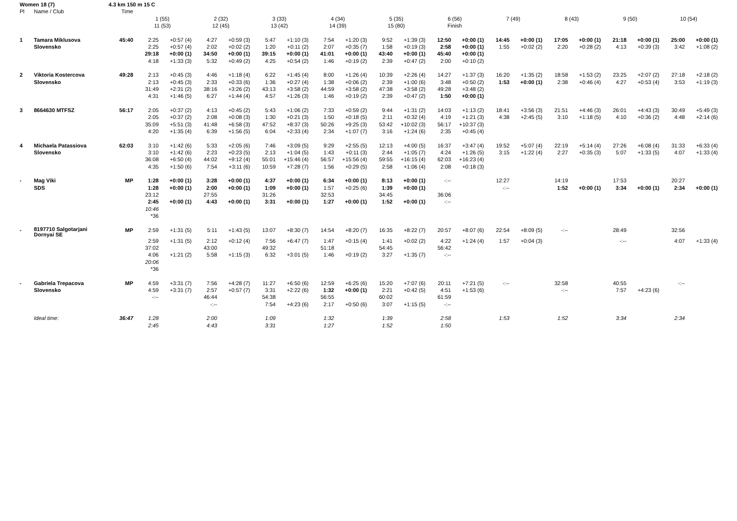| Women 18 (7) | | 4.3 km 150 m 15 C | | | | | | | | | | | | | | | | | | | | |
| Pl | Name / Club | Time | | | | | | | | | | | | | | | | | | | | |
| | | | 1 (55) | | 2 (32) | | 3 (33) | | 4 (34) | | 5 (35) | | 6 (56) | | 7 (49) | | 8 (43) | | 9 (50) | | 10 (54) | |
| | | | 11 (53) | | 12 (45) | | 13 (42) | | 14 (39) | | 15 (80) | | Finish | | | | | | | | | |
| 1 | Tamara Miklusova | 45:40 | 2:25 | +0:57 (4) | 4:27 | +0:59 (3) | 5:47 | +1:10 (3) | 7:54 | +1:20 (3) | 9:52 | +1:39 (3) | 12:50 | +0:00 (1) | 14:45 | +0:00 (1) | 17:05 | +0:00 (1) | 21:18 | +0:00 (1) | 25:00 | +0:00 (1) |
| | Slovensko | | 2:25 | +0:57 (4) | 2:02 | +0:02 (2) | 1:20 | +0:11 (2) | 2:07 | +0:35 (7) | 1:58 | +0:19 (3) | 2:58 | +0:00 (1) | 1:55 | +0:02 (2) | 2:20 | +0:28 (2) | 4:13 | +0:39 (3) | 3:42 | +1:08 (2) |
| | | | 29:18 | +0:00 (1) | 34:50 | +0:00 (1) | 39:15 | +0:00 (1) | 41:01 | +0:00 (1) | 43:40 | +0:00 (1) | 45:40 | +0:00 (1) | | | | | | | | |
| | | | 4:18 | +1:33 (3) | 5:32 | +0:49 (2) | 4:25 | +0:54 (2) | 1:46 | +0:19 (2) | 2:39 | +0:47 (2) | 2:00 | +0:10 (2) | | | | | | | | |
| 2 | Viktoria Kostercova | 49:28 | 2:13 | +0:45 (3) | 4:46 | +1:18 (4) | 6:22 | +1:45 (4) | 8:00 | +1:26 (4) | 10:39 | +2:26 (4) | 14:27 | +1:37 (3) | 16:20 | +1:35 (2) | 18:58 | +1:53 (2) | 23:25 | +2:07 (2) | 27:18 | +2:18 (2) |
| | Slovensko | | 2:13 | +0:45 (3) | 2:33 | +0:33 (6) | 1:36 | +0:27 (4) | 1:38 | +0:06 (2) | 2:39 | +1:00 (6) | 3:48 | +0:50 (2) | 1:53 | +0:00 (1) | 2:38 | +0:46 (4) | 4:27 | +0:53 (4) | 3:53 | +1:19 (3) |
| | | | 31:49 | +2:31 (2) | 38:16 | +3:26 (2) | 43:13 | +3:58 (2) | 44:59 | +3:58 (2) | 47:38 | +3:58 (2) | 49:28 | +3:48 (2) | | | | | | | | |
| | | | 4:31 | +1:46 (5) | 6:27 | +1:44 (4) | 4:57 | +1:26 (3) | 1:46 | +0:19 (2) | 2:39 | +0:47 (2) | 1:50 | +0:00 (1) | | | | | | | | |
| 3 | 8664630 MTFSZ | 56:17 | 2:05 | +0:37 (2) | 4:13 | +0:45 (2) | 5:43 | +1:06 (2) | 7:33 | +0:59 (2) | 9:44 | +1:31 (2) | 14:03 | +1:13 (2) | 18:41 | +3:56 (3) | 21:51 | +4:46 (3) | 26:01 | +4:43 (3) | 30:49 | +5:49 (3) |
| | | | 2:05 | +0:37 (2) | 2:08 | +0:08 (3) | 1:30 | +0:21 (3) | 1:50 | +0:18 (5) | 2:11 | +0:32 (4) | 4:19 | +1:21 (3) | 4:38 | +2:45 (5) | 3:10 | +1:18 (5) | 4:10 | +0:36 (2) | 4:48 | +2:14 (6) |
| | | | 35:09 | +5:51 (3) | 41:48 | +6:58 (3) | 47:52 | +8:37 (3) | 50:26 | +9:25 (3) | 53:42 | +10:02 (3) | 56:17 | +10:37 (3) | | | | | | | | |
| | | | 4:20 | +1:35 (4) | 6:39 | +1:56 (5) | 6:04 | +2:33 (4) | 2:34 | +1:07 (7) | 3:16 | +1:24 (6) | 2:35 | +0:45 (4) | | | | | | | | |
| 4 | Michaela Patassiova | 62:03 | 3:10 | +1:42 (6) | 5:33 | +2:05 (6) | 7:46 | +3:09 (5) | 9:29 | +2:55 (5) | 12:13 | +4:00 (5) | 16:37 | +3:47 (4) | 19:52 | +5:07 (4) | 22:19 | +5:14 (4) | 27:26 | +6:08 (4) | 31:33 | +6:33 (4) |
| | Slovensko | | 3:10 | +1:42 (6) | 2:23 | +0:23 (5) | 2:13 | +1:04 (5) | 1:43 | +0:11 (3) | 2:44 | +1:05 (7) | 4:24 | +1:26 (5) | 3:15 | +1:22 (4) | 2:27 | +0:35 (3) | 5:07 | +1:33 (5) | 4:07 | +1:33 (4) |
| | | | 36:08 | +6:50 (4) | 44:02 | +9:12 (4) | 55:01 | +15:46 (4) | 56:57 | +15:56 (4) | 59:55 | +16:15 (4) | 62:03 | +16:23 (4) | | | | | | | | |
| | | | 4:35 | +1:50 (6) | 7:54 | +3:11 (6) | 10:59 | +7:28 (7) | 1:56 | +0:29 (5) | 2:58 | +1:06 (4) | 2:08 | +0:18 (3) | | | | | | | | |
| - | Mag Viki | MP | 1:28 | +0:00 (1) | 3:28 | +0:00 (1) | 4:37 | +0:00 (1) | 6:34 | +0:00 (1) | 8:13 | +0:00 (1) | -:-- | | 12:27 | | 14:19 | | 17:53 | | 20:27 | |
| | SDS | | 1:28 | +0:00 (1) | 2:00 | +0:00 (1) | 1:09 | +0:00 (1) | 1:57 | +0:25 (6) | 1:39 | +0:00 (1) | | | -:-- | | 1:52 | +0:00 (1) | 3:34 | +0:00 (1) | 2:34 | +0:00 (1) |
| | | | 23:12 | | 27:55 | | 31:26 | | 32:53 | | 34:45 | | 36:06 | | | | | | | | | |
| | | | 2:45 | +0:00 (1) | 4:43 | +0:00 (1) | 3:31 | +0:00 (1) | 1:27 | +0:00 (1) | 1:52 | +0:00 (1) | -:-- | | | | | | | | | |
| | | | 10:46 | | | | | | | | | | | | | | | | | | | |
| | | | *36 | | | | | | | | | | | | | | | | | | | |
| - | 8197710 Salgotarjani Dornyai SE | MP | 2:59 | +1:31 (5) | 5:11 | +1:43 (5) | 13:07 | +8:30 (7) | 14:54 | +8:20 (7) | 16:35 | +8:22 (7) | 20:57 | +8:07 (6) | 22:54 | +8:09 (5) | -:-- | | 28:49 | | 32:56 | |
| | | | 2:59 | +1:31 (5) | 2:12 | +0:12 (4) | 7:56 | +6:47 (7) | 1:47 | +0:15 (4) | 1:41 | +0:02 (2) | 4:22 | +1:24 (4) | 1:57 | +0:04 (3) | | | -:-- | | 4:07 | +1:33 (4) |
| | | | 37:02 | | 43:00 | | 49:32 | | 51:18 | | 54:45 | | 56:42 | | | | | | | | | |
| | | | 4:06 | +1:21 (2) | 5:58 | +1:15 (3) | 6:32 | +3:01 (5) | 1:46 | +0:19 (2) | 3:27 | +1:35 (7) | -:-- | | | | | | | | | |
| | | | 20:06 | | | | | | | | | | | | | | | | | | | |
| | | | *36 | | | | | | | | | | | | | | | | | | | |
| - | Gabriela Trepacova | MP | 4:59 | +3:31 (7) | 7:56 | +4:28 (7) | 11:27 | +6:50 (6) | 12:59 | +6:25 (6) | 15:20 | +7:07 (6) | 20:11 | +7:21 (5) | -:-- | | 32:58 | | 40:55 | | -:-- | |
| | Slovensko | | 4:59 | +3:31 (7) | 2:57 | +0:57 (7) | 3:31 | +2:22 (6) | 1:32 | +0:00 (1) | 2:21 | +0:42 (5) | 4:51 | +1:53 (6) | | | -:-- | | 7:57 | +4:23 (6) | | |
| | | | -:-- | | 46:44 | | 54:38 | | 56:55 | | 60:02 | | 61:59 | | | | | | | | | |
| | | | | | -:-- | | 7:54 | +4:23 (6) | 2:17 | +0:50 (6) | 3:07 | +1:15 (5) | -:-- | | | | | | | | | |
| | Ideal time: | 36:47 | 1:28 | | 2:00 | | 1:09 | | 1:32 | | 1:39 | | 2:58 | | 1:53 | | 1:52 | | 3:34 | | 2:34 | |
| | | | 2:45 | | 4:43 | | 3:31 | | 1:27 | | 1:52 | | 1:50 | | | | | | | | | |